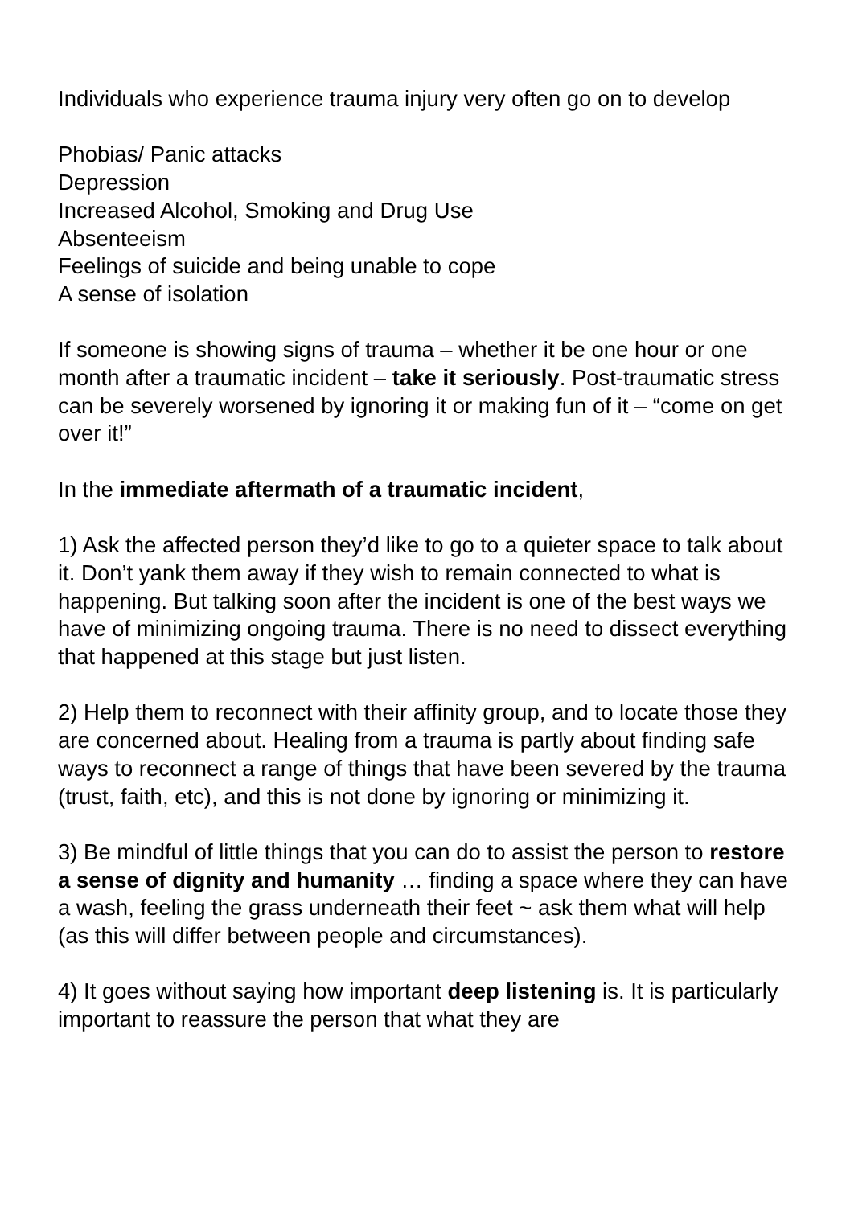Individuals who experience trauma injury very often go on to develop
Phobias/ Panic attacks
Depression
Increased Alcohol, Smoking and Drug Use
Absenteeism
Feelings of suicide and being unable to cope
A sense of isolation
If someone is showing signs of trauma – whether it be one hour or one month after a traumatic incident – take it seriously. Post-traumatic stress can be severely worsened by ignoring it or making fun of it – “come on get over it!”
In the immediate aftermath of a traumatic incident,
1) Ask the affected person they’d like to go to a quieter space to talk about it. Don’t yank them away if they wish to remain connected to what is happening. But talking soon after the incident is one of the best ways we have of minimizing ongoing trauma. There is no need to dissect everything that happened at this stage but just listen.
2) Help them to reconnect with their affinity group, and to locate those they are concerned about. Healing from a trauma is partly about finding safe ways to reconnect a range of things that have been severed by the trauma (trust, faith, etc), and this is not done by ignoring or minimizing it.
3) Be mindful of little things that you can do to assist the person to restore a sense of dignity and humanity … finding a space where they can have a wash, feeling the grass underneath their feet ~ ask them what will help (as this will differ between people and circumstances).
4) It goes without saying how important deep listening is. It is particularly important to reassure the person that what they are